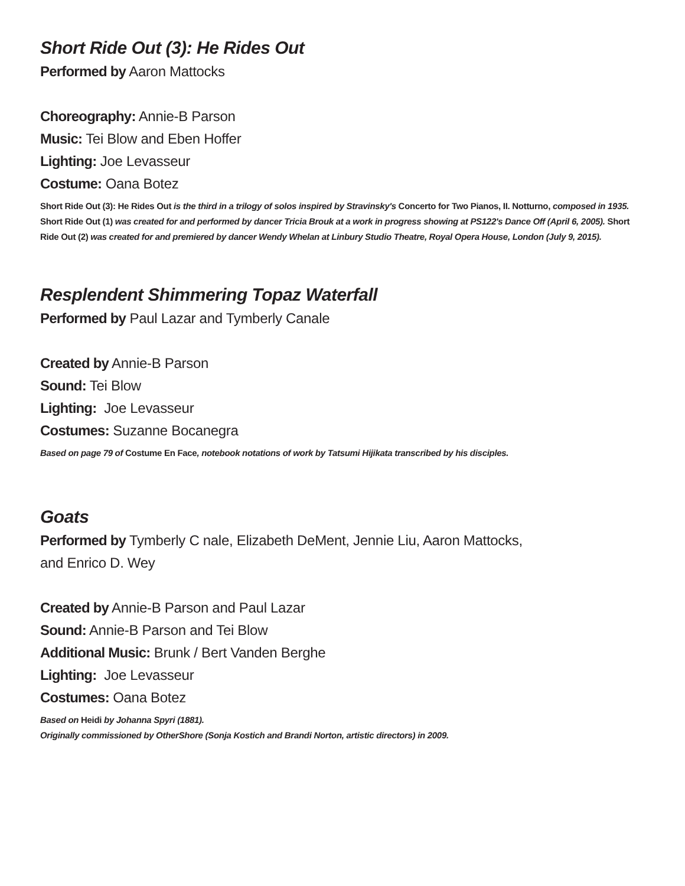Short Ride Out (3): He Rides Out
Performed by Aaron Mattocks
Choreography: Annie-B Parson
Music: Tei Blow and Eben Hoffer
Lighting: Joe Levasseur
Costume: Oana Botez
Short Ride Out (3): He Rides Out is the third in a trilogy of solos inspired by Stravinsky's Concerto for Two Pianos, II. Notturno, composed in 1935. Short Ride Out (1) was created for and performed by dancer Tricia Brouk at a work in progress showing at PS122's Dance Off (April 6, 2005). Short Ride Out (2) was created for and premiered by dancer Wendy Whelan at Linbury Studio Theatre, Royal Opera House, London (July 9, 2015).
Resplendent Shimmering Topaz Waterfall
Performed by Paul Lazar and Tymberly Canale
Created by Annie-B Parson
Sound: Tei Blow
Lighting: Joe Levasseur
Costumes: Suzanne Bocanegra
Based on page 79 of Costume En Face, notebook notations of work by Tatsumi Hijikata transcribed by his disciples.
Goats
Performed by Tymberly C nale, Elizabeth DeMent, Jennie Liu, Aaron Mattocks,
and Enrico D. Wey
Created by Annie-B Parson and Paul Lazar
Sound: Annie-B Parson and Tei Blow
Additional Music: Brunk / Bert Vanden Berghe
Lighting: Joe Levasseur
Costumes: Oana Botez
Based on Heidi by Johanna Spyri (1881).
Originally commissioned by OtherShore (Sonja Kostich and Brandi Norton, artistic directors) in 2009.